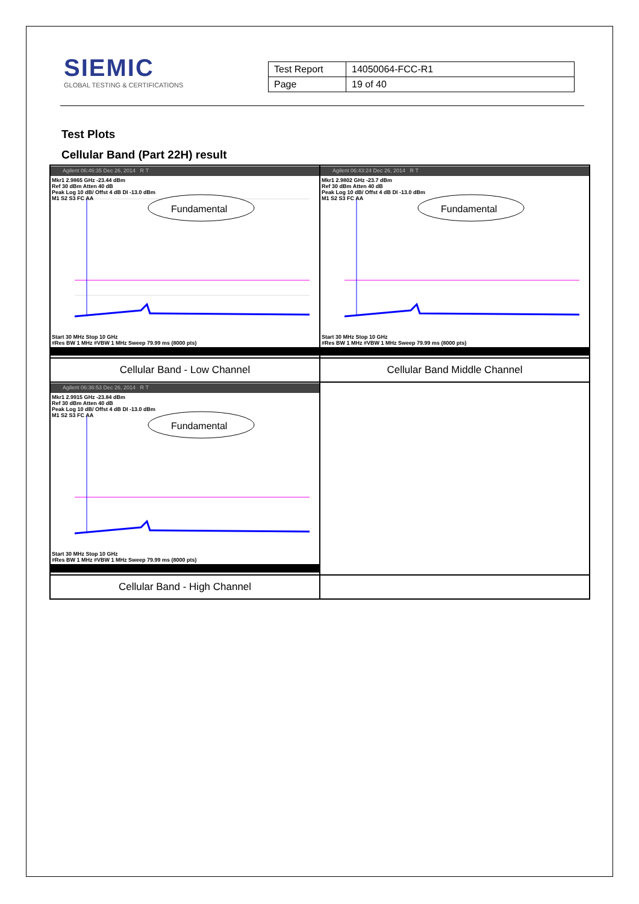SIEMIC
GLOBAL TESTING & CERTIFICATIONS
| Test Report | 14050064-FCC-R1 |
| Page | 19 of 40 |
Test Plots
Cellular Band (Part 22H) result
| Agilent 06:46:35 Dec 26, 2014 R T Fundamental Mkr1 2.9865 GHz -23.44 dBm Ref 30 dBm Atten 40 dB Peak Log 10 dB/ Offst 4 dB DI -13.0 dBm M1 S2 S3 FC AA Start 30 MHz Stop 10 GHz #Res BW 1 MHz #VBW 1 MHz Sweep 79.99 ms (8000 pts) | Agilent 06:43:24 Dec 26, 2014 R T Fundamental Mkr1 2.9802 GHz -23.7 dBm Ref 30 dBm Atten 40 dB Peak Log 10 dB/ Offst 4 dB DI -13.0 dBm M1 S2 S3 FC AA Start 30 MHz Stop 10 GHz #Res BW 1 MHz #VBW 1 MHz Sweep 79.99 ms (8000 pts) |
| Cellular Band - Low Channel | Cellular Band Middle Channel |
| Agilent 06:36:53 Dec 26, 2014 R T Fundamental Mkr1 2.9915 GHz -23.84 dBm Ref 30 dBm Atten 40 dB Peak Log 10 dB/ Offst 4 dB DI -13.0 dBm M1 S2 S3 FC AA Start 30 MHz Stop 10 GHz #Res BW 1 MHz #VBW 1 MHz Sweep 79.99 ms (8000 pts) | |
| Cellular Band - High Channel | |